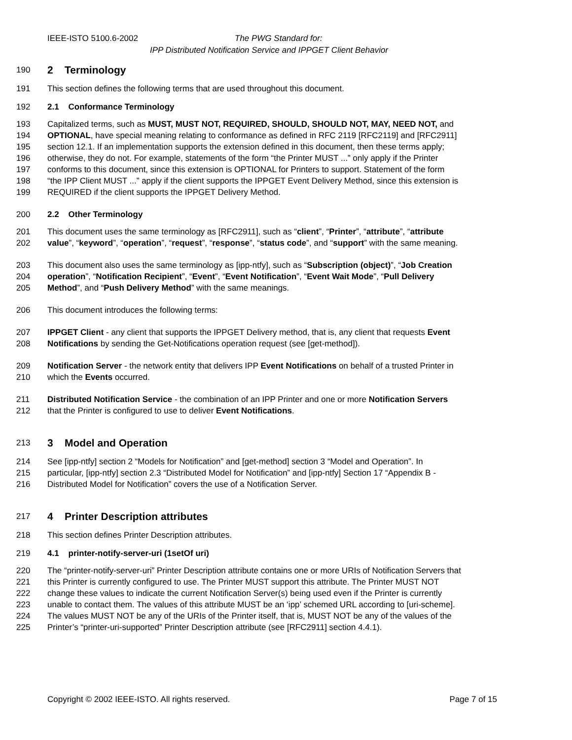IEEE-ISTO 5100.6-2002 The PWG Standard for:
IPP Distributed Notification Service and IPPGET Client Behavior
190
2 Terminology
191 This section defines the following terms that are used throughout this document.
192 2.1 Conformance Terminology
193 Capitalized terms, such as MUST, MUST NOT, REQUIRED, SHOULD, SHOULD NOT, MAY, NEED NOT, and
194 OPTIONAL, have special meaning relating to conformance as defined in RFC 2119 [RFC2119] and [RFC2911]
195 section 12.1. If an implementation supports the extension defined in this document, then these terms apply;
196 otherwise, they do not. For example, statements of the form “the Printer MUST ...” only apply if the Printer
197 conforms to this document, since this extension is OPTIONAL for Printers to support. Statement of the form
198 “the IPP Client MUST ...” apply if the client supports the IPPGET Event Delivery Method, since this extension is
199 REQUIRED if the client supports the IPPGET Delivery Method.
200 2.2 Other Terminology
201 This document uses the same terminology as [RFC2911], such as “client”, “Printer”, “attribute”, “attribute
202 value”, “keyword”, “operation”, “request”, “response”, “status code”, and “support” with the same meaning.
203 This document also uses the same terminology as [ipp-ntfy], such as “Subscription (object)”, “Job Creation
204 operation”, “Notification Recipient”, “Event”, “Event Notification”, “Event Wait Mode”, “Pull Delivery
205 Method”, and “Push Delivery Method” with the same meanings.
206 This document introduces the following terms:
207 IPPGET Client - any client that supports the IPPGET Delivery method, that is, any client that requests Event
208 Notifications by sending the Get-Notifications operation request (see [get-method]).
209 Notification Server - the network entity that delivers IPP Event Notifications on behalf of a trusted Printer in
210 which the Events occurred.
211 Distributed Notification Service - the combination of an IPP Printer and one or more Notification Servers
212 that the Printer is configured to use to deliver Event Notifications.
213
3 Model and Operation
214 See [ipp-ntfy] section 2 “Models for Notification” and [get-method] section 3 “Model and Operation”. In
215 particular, [ipp-ntfy] section 2.3 “Distributed Model for Notification” and [ipp-ntfy] Section 17 “Appendix B -
216 Distributed Model for Notification” covers the use of a Notification Server.
217
4 Printer Description attributes
218 This section defines Printer Description attributes.
219 4.1 printer-notify-server-uri (1setOf uri)
220 The “printer-notify-server-uri” Printer Description attribute contains one or more URIs of Notification Servers that
221 this Printer is currently configured to use. The Printer MUST support this attribute. The Printer MUST NOT
222 change these values to indicate the current Notification Server(s) being used even if the Printer is currently
223 unable to contact them. The values of this attribute MUST be an ‘ipp’ schemed URL according to [uri-scheme].
224 The values MUST NOT be any of the URIs of the Printer itself, that is, MUST NOT be any of the values of the
225 Printer’s “printer-uri-supported” Printer Description attribute (see [RFC2911] section 4.4.1).
Copyright © 2002 IEEE-ISTO. All rights reserved. Page 7 of 15